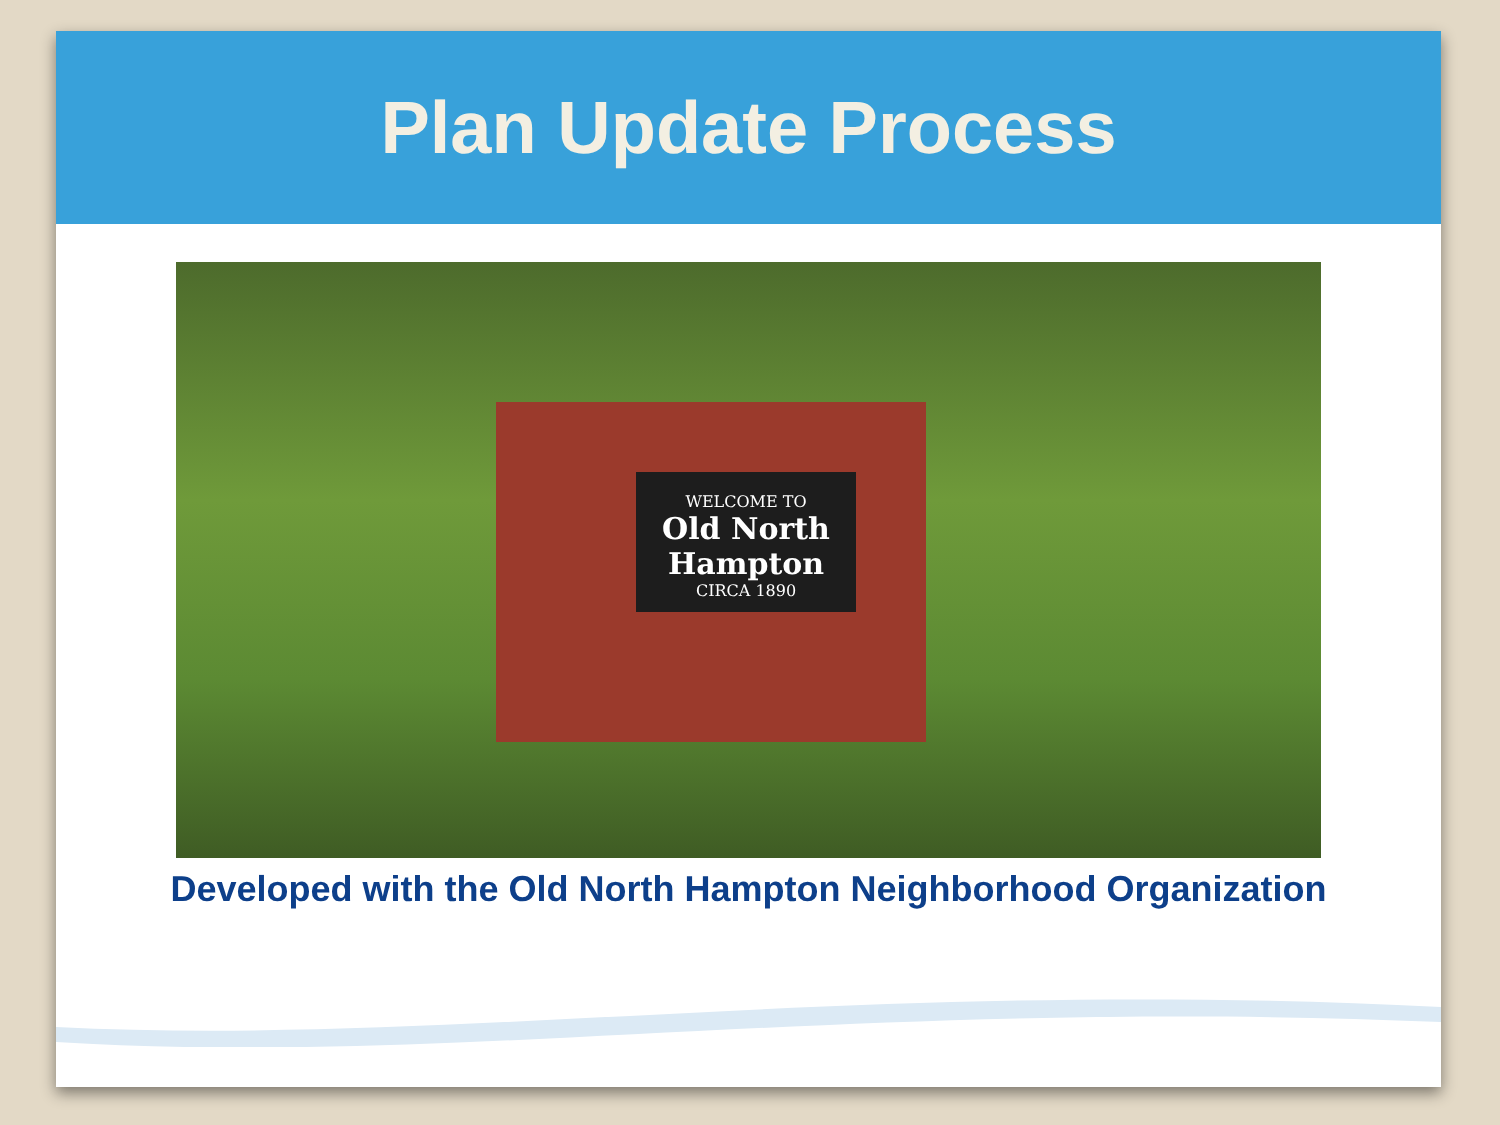Plan Update Process
WELCOME TO
Old North Hampton
CIRCA 1890
Developed with the Old North Hampton Neighborhood Organization